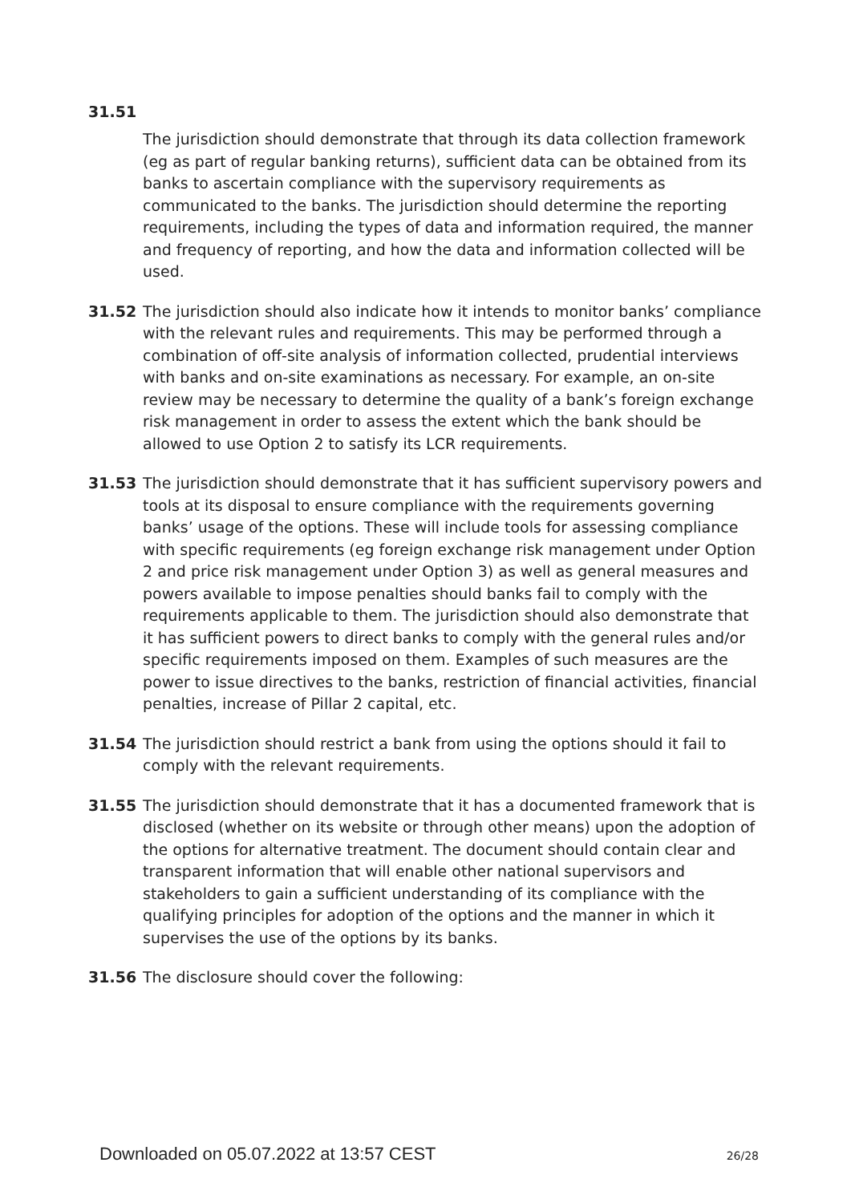31.51
The jurisdiction should demonstrate that through its data collection framework (eg as part of regular banking returns), sufficient data can be obtained from its banks to ascertain compliance with the supervisory requirements as communicated to the banks. The jurisdiction should determine the reporting requirements, including the types of data and information required, the manner and frequency of reporting, and how the data and information collected will be used.
31.52 The jurisdiction should also indicate how it intends to monitor banks’ compliance with the relevant rules and requirements. This may be performed through a combination of off-site analysis of information collected, prudential interviews with banks and on-site examinations as necessary. For example, an on-site review may be necessary to determine the quality of a bank’s foreign exchange risk management in order to assess the extent which the bank should be allowed to use Option 2 to satisfy its LCR requirements.
31.53 The jurisdiction should demonstrate that it has sufficient supervisory powers and tools at its disposal to ensure compliance with the requirements governing banks’ usage of the options. These will include tools for assessing compliance with specific requirements (eg foreign exchange risk management under Option 2 and price risk management under Option 3) as well as general measures and powers available to impose penalties should banks fail to comply with the requirements applicable to them. The jurisdiction should also demonstrate that it has sufficient powers to direct banks to comply with the general rules and/or specific requirements imposed on them. Examples of such measures are the power to issue directives to the banks, restriction of financial activities, financial penalties, increase of Pillar 2 capital, etc.
31.54 The jurisdiction should restrict a bank from using the options should it fail to comply with the relevant requirements.
31.55 The jurisdiction should demonstrate that it has a documented framework that is disclosed (whether on its website or through other means) upon the adoption of the options for alternative treatment. The document should contain clear and transparent information that will enable other national supervisors and stakeholders to gain a sufficient understanding of its compliance with the qualifying principles for adoption of the options and the manner in which it supervises the use of the options by its banks.
31.56 The disclosure should cover the following:
Downloaded on 05.07.2022 at 13:57 CEST 26/28